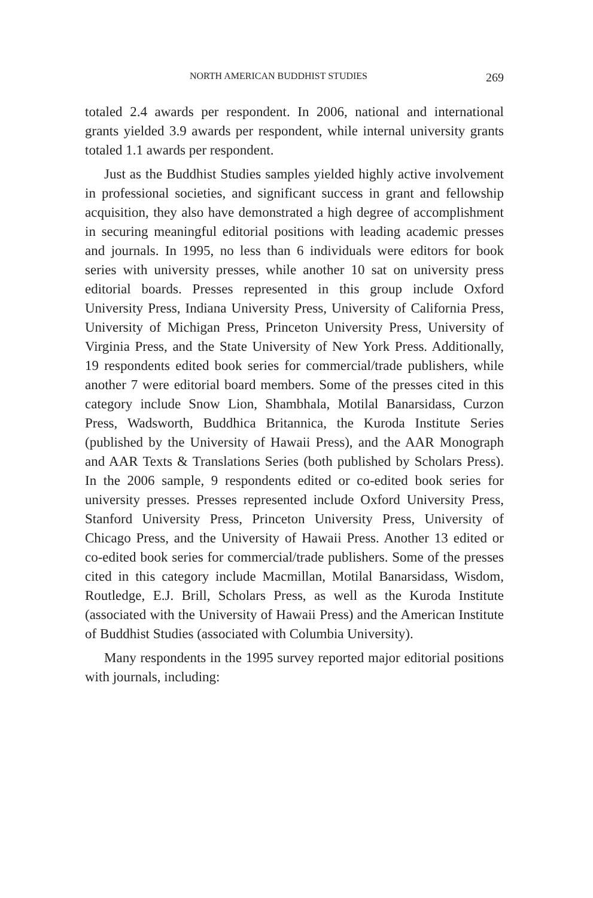NORTH AMERICAN BUDDHIST STUDIES 269
totaled 2.4 awards per respondent. In 2006, national and interna­tional grants yielded 3.9 awards per respondent, while internal uni­versity grants totaled 1.1 awards per respondent.
Just as the Buddhist Studies samples yielded highly active in­volvement in professional societies, and significant success in grant and fellowship acquisition, they also have demonstrated a high de­gree of accomplishment in securing meaningful editorial positions with leading academic presses and journals. In 1995, no less than 6 individuals were editors for book series with university presses, while another 10 sat on university press editorial boards. Presses represented in this group include Oxford University Press, Indi­ana University Press, University of California Press, University of Michigan Press, Princeton University Press, University of Virginia Press, and the State University of New York Press. Additionally, 19 respondents edited book series for commercial/trade publish­ers, while another 7 were editorial board members. Some of the presses cited in this category include Snow Lion, Shambhala, Mo­tilal Banarsidass, Curzon Press, Wadsworth, Buddhica Britannica, the Kuroda Institute Series (published by the University of Hawaii Press), and the AAR Monograph and AAR Texts & Translations Series (both published by Scholars Press). In the 2006 sample, 9 respondents edited or co-edited book series for university presses. Presses represented include Oxford University Press, Stanford Uni­versity Press, Princeton University Press, University of Chicago Press, and the University of Hawaii Press. Another 13 edited or co-edited book series for commercial/trade publishers. Some of the presses cited in this category include Macmillan, Motilal Banarsi­dass, Wisdom, Routledge, E.J. Brill, Scholars Press, as well as the Kuroda Institute (associated with the University of Hawaii Press) and the American Institute of Buddhist Studies (associated with Columbia University).
Many respondents in the 1995 survey reported major editorial positions with journals, including: